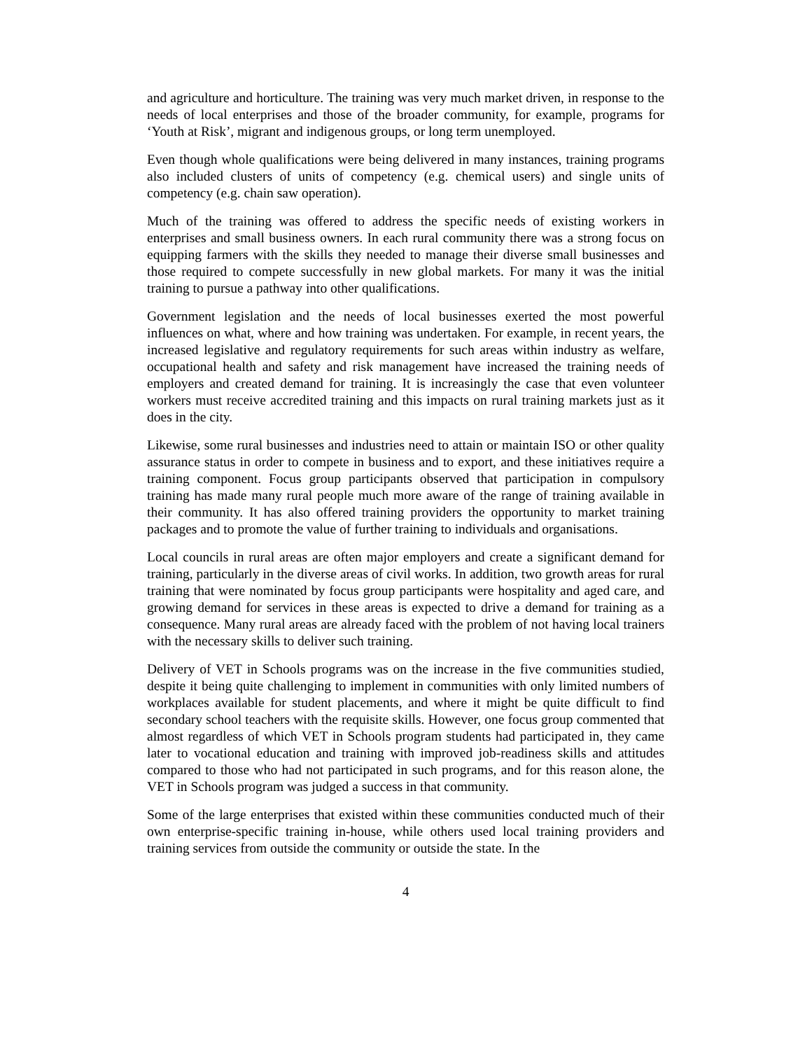and agriculture and horticulture. The training was very much market driven, in response to the needs of local enterprises and those of the broader community, for example, programs for ‘Youth at Risk’, migrant and indigenous groups, or long term unemployed.
Even though whole qualifications were being delivered in many instances, training programs also included clusters of units of competency (e.g. chemical users) and single units of competency (e.g. chain saw operation).
Much of the training was offered to address the specific needs of existing workers in enterprises and small business owners. In each rural community there was a strong focus on equipping farmers with the skills they needed to manage their diverse small businesses and those required to compete successfully in new global markets. For many it was the initial training to pursue a pathway into other qualifications.
Government legislation and the needs of local businesses exerted the most powerful influences on what, where and how training was undertaken. For example, in recent years, the increased legislative and regulatory requirements for such areas within industry as welfare, occupational health and safety and risk management have increased the training needs of employers and created demand for training. It is increasingly the case that even volunteer workers must receive accredited training and this impacts on rural training markets just as it does in the city.
Likewise, some rural businesses and industries need to attain or maintain ISO or other quality assurance status in order to compete in business and to export, and these initiatives require a training component. Focus group participants observed that participation in compulsory training has made many rural people much more aware of the range of training available in their community. It has also offered training providers the opportunity to market training packages and to promote the value of further training to individuals and organisations.
Local councils in rural areas are often major employers and create a significant demand for training, particularly in the diverse areas of civil works. In addition, two growth areas for rural training that were nominated by focus group participants were hospitality and aged care, and growing demand for services in these areas is expected to drive a demand for training as a consequence. Many rural areas are already faced with the problem of not having local trainers with the necessary skills to deliver such training.
Delivery of VET in Schools programs was on the increase in the five communities studied, despite it being quite challenging to implement in communities with only limited numbers of workplaces available for student placements, and where it might be quite difficult to find secondary school teachers with the requisite skills. However, one focus group commented that almost regardless of which VET in Schools program students had participated in, they came later to vocational education and training with improved job-readiness skills and attitudes compared to those who had not participated in such programs, and for this reason alone, the VET in Schools program was judged a success in that community.
Some of the large enterprises that existed within these communities conducted much of their own enterprise-specific training in-house, while others used local training providers and training services from outside the community or outside the state. In the
4